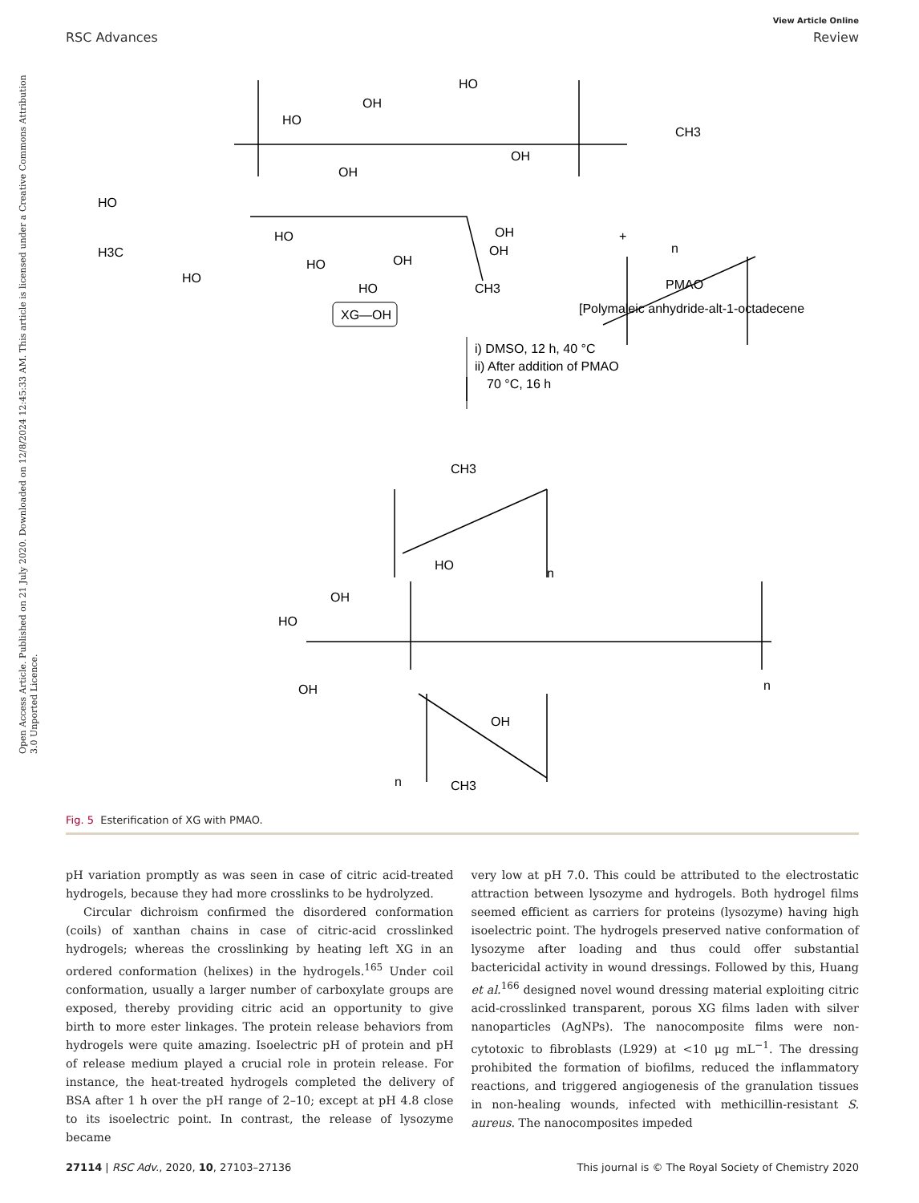Open Access Article. Published on 21 July 2020. Downloaded on 12/8/2024 12:45:33 AM. This article is licensed under a Creative Commons Attribution 3.0 Unported Licence.
View Article Online
RSC Advances Review
HO
OH
HO
OH
OH
HO
H3C
HO
HO
HO
OH
OH
OH
CH3
HO
XG—OH
+
CH3
n
PMAO
[Polymaleic anhydride-alt-1-octadecene
i) DMSO, 12 h, 40 °C
ii) After addition of PMAO
70 °C, 16 h
CH3
HO
n
OH
HO
OH
n
OH
n
CH3
Fig. 5 Esterification of XG with PMAO.
pH variation promptly as was seen in case of citric acid-treated hydrogels, because they had more crosslinks to be hydrolyzed.
Circular dichroism confirmed the disordered conformation (coils) of xanthan chains in case of citric-acid crosslinked hydrogels; whereas the crosslinking by heating left XG in an ordered conformation (helixes) in the hydrogels.<sup>165</sup> Under coil conformation, usually a larger number of carboxylate groups are exposed, thereby providing citric acid an opportunity to give birth to more ester linkages. The protein release behaviors from hydrogels were quite amazing. Isoelectric pH of protein and pH of release medium played a crucial role in protein release. For instance, the heat-treated hydrogels completed the delivery of BSA after 1 h over the pH range of 2–10; except at pH 4.8 close to its isoelectric point. In contrast, the release of lysozyme became
very low at pH 7.0. This could be attributed to the electrostatic attraction between lysozyme and hydrogels. Both hydrogel films seemed efficient as carriers for proteins (lysozyme) having high isoelectric point. The hydrogels preserved native conformation of lysozyme after loading and thus could offer substantial bactericidal activity in wound dressings. Followed by this, Huang et al.<sup>166</sup> designed novel wound dressing material exploiting citric acid-crosslinked transparent, porous XG films laden with silver nanoparticles (AgNPs). The nanocomposite films were non-cytotoxic to fibroblasts (L929) at <10 μg mL<sup>−1</sup>. The dressing prohibited the formation of biofilms, reduced the inflammatory reactions, and triggered angiogenesis of the granulation tissues in non-healing wounds, infected with methicillin-resistant S. aureus. The nanocomposites impeded
27114 | RSC Adv., 2020, 10, 27103–27136 This journal is © The Royal Society of Chemistry 2020